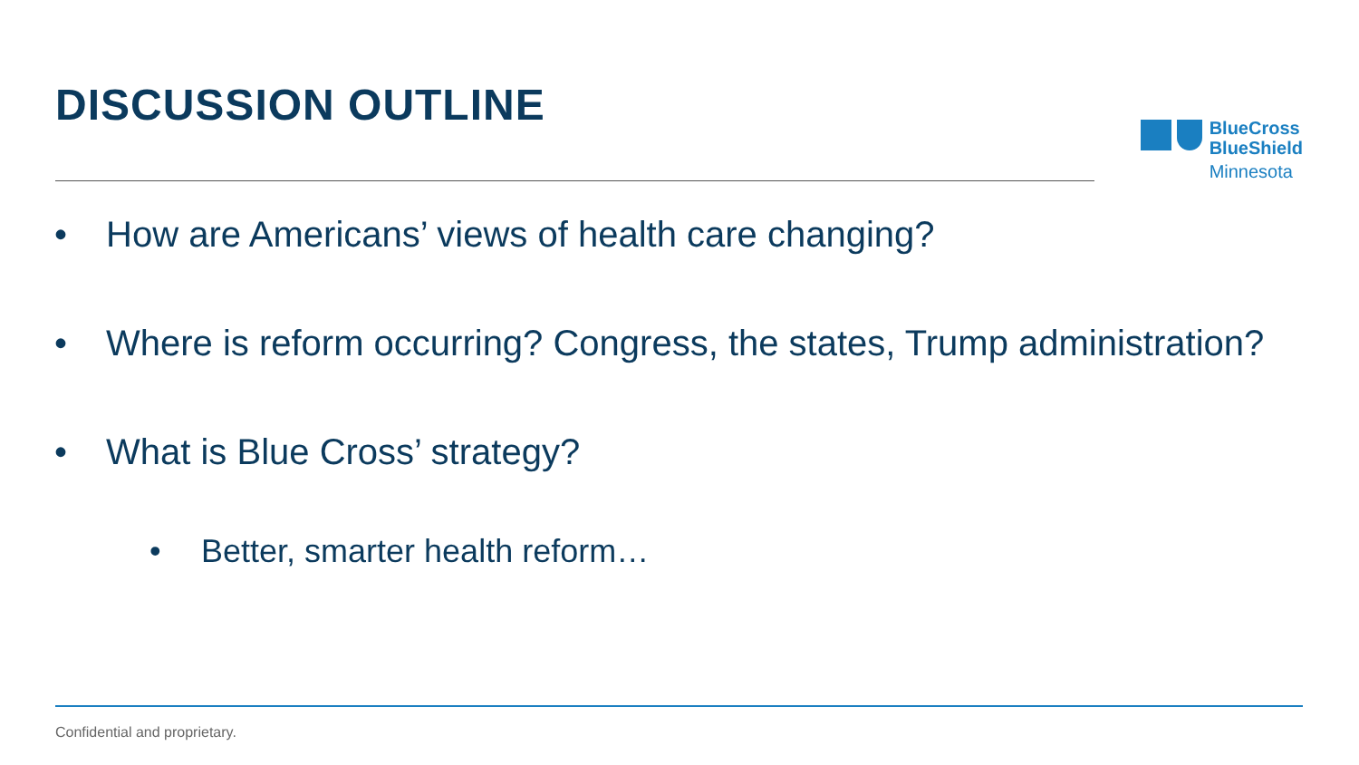DISCUSSION OUTLINE
BlueCross
BlueShield
Minnesota
• How are Americans’ views of health care changing?
• Where is reform occurring? Congress, the states, Trump administration?
• What is Blue Cross’ strategy?
• Better, smarter health reform…
Confidential and proprietary.